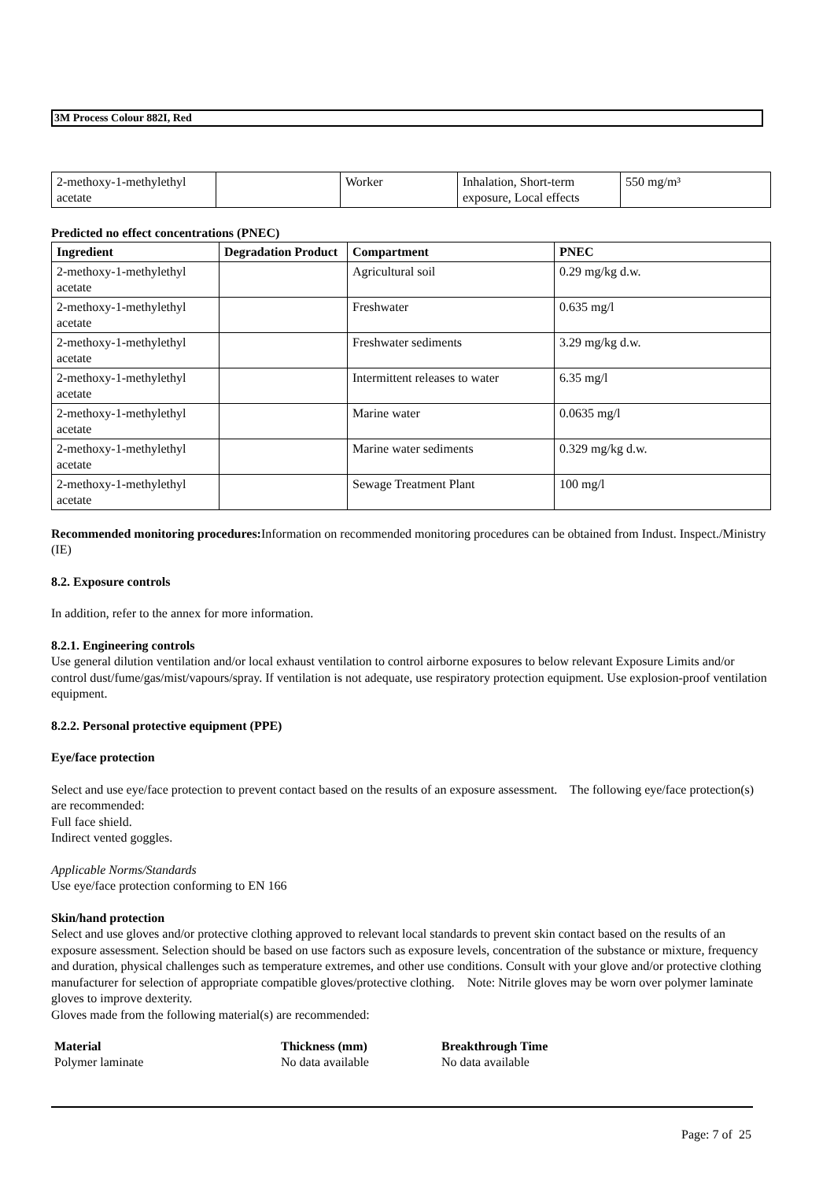3M Process Colour 882I, Red
| 2-methoxy-1-methylethyl acetate | | Worker | Inhalation, Short-term exposure, Local effects | 550 mg/m³ |
Predicted no effect concentrations (PNEC)
| Ingredient | Degradation Product | Compartment | PNEC |
| --- | --- | --- | --- |
| 2-methoxy-1-methylethyl acetate | | Agricultural soil | 0.29 mg/kg d.w. |
| 2-methoxy-1-methylethyl acetate | | Freshwater | 0.635 mg/l |
| 2-methoxy-1-methylethyl acetate | | Freshwater sediments | 3.29 mg/kg d.w. |
| 2-methoxy-1-methylethyl acetate | | Intermittent releases to water | 6.35 mg/l |
| 2-methoxy-1-methylethyl acetate | | Marine water | 0.0635 mg/l |
| 2-methoxy-1-methylethyl acetate | | Marine water sediments | 0.329 mg/kg d.w. |
| 2-methoxy-1-methylethyl acetate | | Sewage Treatment Plant | 100 mg/l |
Recommended monitoring procedures: Information on recommended monitoring procedures can be obtained from Indust. Inspect./Ministry (IE)
8.2. Exposure controls
In addition, refer to the annex for more information.
8.2.1. Engineering controls
Use general dilution ventilation and/or local exhaust ventilation to control airborne exposures to below relevant Exposure Limits and/or control dust/fume/gas/mist/vapours/spray. If ventilation is not adequate, use respiratory protection equipment. Use explosion-proof ventilation equipment.
8.2.2. Personal protective equipment (PPE)
Eye/face protection
Select and use eye/face protection to prevent contact based on the results of an exposure assessment. The following eye/face protection(s) are recommended:
Full face shield.
Indirect vented goggles.
Applicable Norms/Standards
Use eye/face protection conforming to EN 166
Skin/hand protection
Select and use gloves and/or protective clothing approved to relevant local standards to prevent skin contact based on the results of an exposure assessment. Selection should be based on use factors such as exposure levels, concentration of the substance or mixture, frequency and duration, physical challenges such as temperature extremes, and other use conditions. Consult with your glove and/or protective clothing manufacturer for selection of appropriate compatible gloves/protective clothing. Note: Nitrile gloves may be worn over polymer laminate gloves to improve dexterity.
Gloves made from the following material(s) are recommended:
| Material | Thickness (mm) | Breakthrough Time |
| Polymer laminate | No data available | No data available |
Page: 7 of 25